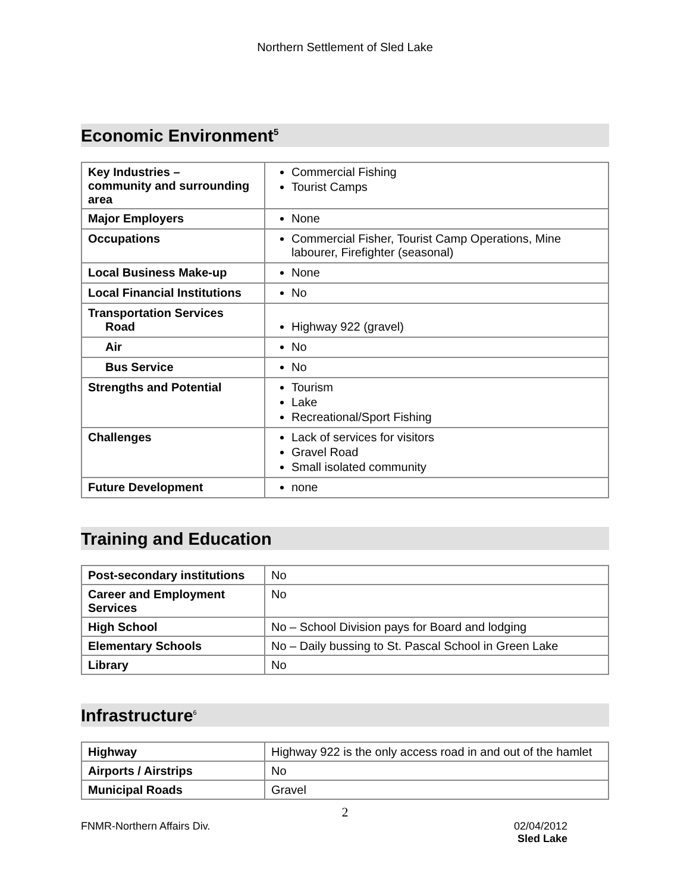Northern Settlement of Sled Lake
Economic Environment<sup>5</sup>
| Key Industries – community and surrounding area | Commercial Fishing Tourist Camps |
| Major Employers | None |
| Occupations | Commercial Fisher, Tourist Camp Operations, Mine labourer, Firefighter (seasonal) |
| Local Business Make-up | None |
| Local Financial Institutions | No |
| Transportation Services Road | Highway 922 (gravel) |
| Air | No |
| Bus Service | No |
| Strengths and Potential | Tourism Lake Recreational/Sport Fishing |
| Challenges | Lack of services for visitors Gravel Road Small isolated community |
| Future Development | none |
Training and Education
| Post-secondary institutions | No |
| Career and Employment Services | No |
| High School | No – School Division pays for Board and lodging |
| Elementary Schools | No – Daily bussing to St. Pascal School in Green Lake |
| Library | No |
Infrastructure<sup>6</sup>
| Highway | Highway 922 is the only access road in and out of the hamlet |
| Airports / Airstrips | No |
| Municipal Roads | Gravel |
2
FNMR-Northern Affairs Div. 02/04/2012
Sled Lake